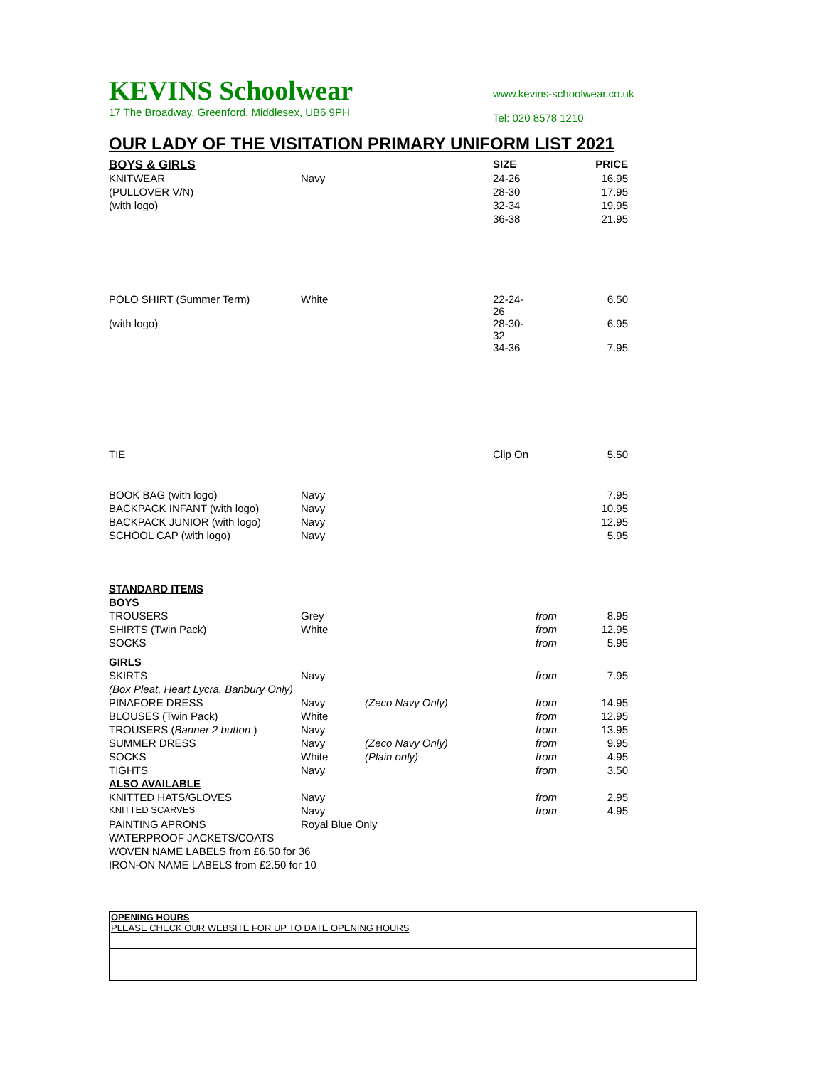KEVINS Schoolwear
17 The Broadway, Greenford, Middlesex, UB6 9PH
www.kevins-schoolwear.co.uk
Tel: 020 8578 1210
OUR LADY OF THE VISITATION PRIMARY UNIFORM LIST 2021
| BOYS & GIRLS | | | SIZE | | PRICE |
| KNITWEAR | Navy | | 24-26 | | 16.95 |
| (PULLOVER V/N) | | | 28-30 | | 17.95 |
| (with logo) | | | 32-34 | | 19.95 |
| | | | 36-38 | | 21.95 |
| POLO SHIRT (Summer Term) | White | | 22-24-26 | | 6.50 |
| (with logo) | | | 28-30-32 | | 6.95 |
| | | | 34-36 | | 7.95 |
| TIE | | | Clip On | | 5.50 |
| BOOK BAG (with logo) | Navy | | | | 7.95 |
| BACKPACK INFANT (with logo) | Navy | | | | 10.95 |
| BACKPACK JUNIOR (with logo) | Navy | | | | 12.95 |
| SCHOOL CAP (with logo) | Navy | | | | 5.95 |
| STANDARD ITEMS | | | | | |
| BOYS | | | | | |
| TROUSERS | Grey | | | from | 8.95 |
| SHIRTS (Twin Pack) | White | | | from | 12.95 |
| SOCKS | | | | from | 5.95 |
| GIRLS | | | | | |
| SKIRTS | Navy | | | from | 7.95 |
| (Box Pleat, Heart Lycra, Banbury Only) | | | | | |
| PINAFORE DRESS | Navy | (Zeco Navy Only) | | from | 14.95 |
| BLOUSES (Twin Pack) | White | | | from | 12.95 |
| TROUSERS ( Banner 2 button ) | Navy | | | from | 13.95 |
| SUMMER DRESS | Navy | (Zeco Navy Only) | | from | 9.95 |
| SOCKS | White | (Plain only) | | from | 4.95 |
| TIGHTS | Navy | | | from | 3.50 |
| ALSO AVAILABLE | | | | | |
| KNITTED HATS/GLOVES | Navy | | | from | 2.95 |
| KNITTED SCARVES | Navy | | | from | 4.95 |
| PAINTING APRONS | Royal Blue Only | | | | |
| WATERPROOF JACKETS/COATS | | | | | |
| WOVEN NAME LABELS from £6.50 for 36 | | | | | |
| IRON-ON NAME LABELS from £2.50 for 10 | | | | | |
OPENING HOURS
PLEASE CHECK OUR WEBSITE FOR UP TO DATE OPENING HOURS